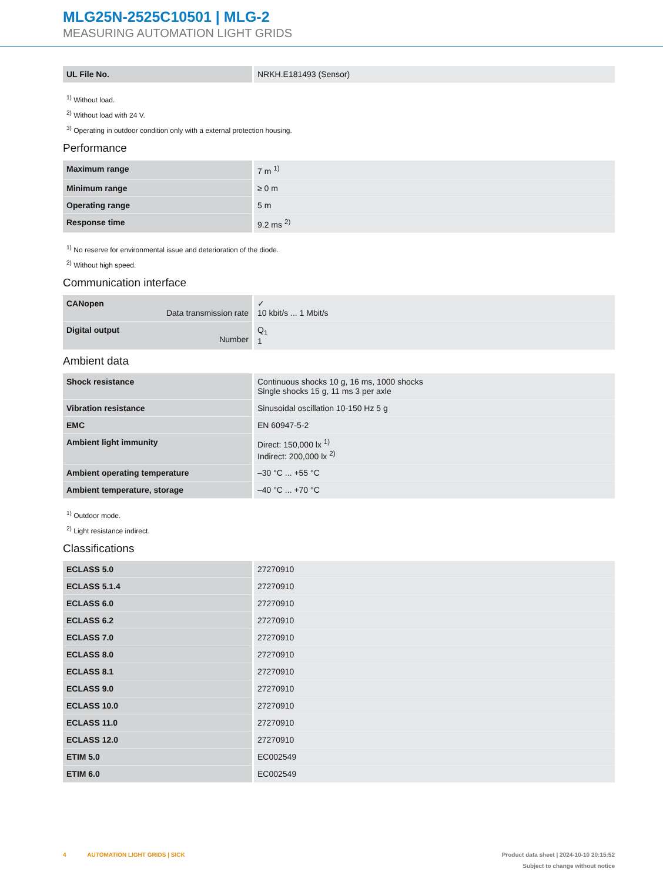MLG25N-2525C10501 | MLG-2
MEASURING AUTOMATION LIGHT GRIDS
| UL File No. | NRKH.E181493 (Sensor) |
<sup>1)</sup> Without load.
<sup>2)</sup> Without load with 24 V.
<sup>3)</sup> Operating in outdoor condition only with a external protection housing.
Performance
| Maximum range | 7 m <sup>1)</sup> |
| Minimum range | ≥ 0 m |
| Operating range | 5 m |
| Response time | 9.2 ms <sup>2)</sup> |
<sup>1)</sup> No reserve for environmental issue and deterioration of the diode.
<sup>2)</sup> Without high speed.
Communication interface
| CANopen Data transmission rate | ✓ 10 kbit/s ... 1 Mbit/s |
| Digital output Number | Q<sub>1</sub> 1 |
Ambient data
| Shock resistance | Continuous shocks 10 g, 16 ms, 1000 shocks Single shocks 15 g, 11 ms 3 per axle |
| Vibration resistance | Sinusoidal oscillation 10-150 Hz 5 g |
| EMC | EN 60947-5-2 |
| Ambient light immunity | Direct: 150,000 lx <sup>1)</sup> Indirect: 200,000 lx <sup>2)</sup> |
| Ambient operating temperature | –30 °C ... +55 °C |
| Ambient temperature, storage | –40 °C ... +70 °C |
<sup>1)</sup> Outdoor mode.
<sup>2)</sup> Light resistance indirect.
Classifications
| ECLASS 5.0 | 27270910 |
| ECLASS 5.1.4 | 27270910 |
| ECLASS 6.0 | 27270910 |
| ECLASS 6.2 | 27270910 |
| ECLASS 7.0 | 27270910 |
| ECLASS 8.0 | 27270910 |
| ECLASS 8.1 | 27270910 |
| ECLASS 9.0 | 27270910 |
| ECLASS 10.0 | 27270910 |
| ECLASS 11.0 | 27270910 |
| ECLASS 12.0 | 27270910 |
| ETIM 5.0 | EC002549 |
| ETIM 6.0 | EC002549 |
4 AUTOMATION LIGHT GRIDS | SICK
Product data sheet | 2024-10-10 20:15:52
Subject to change without notice